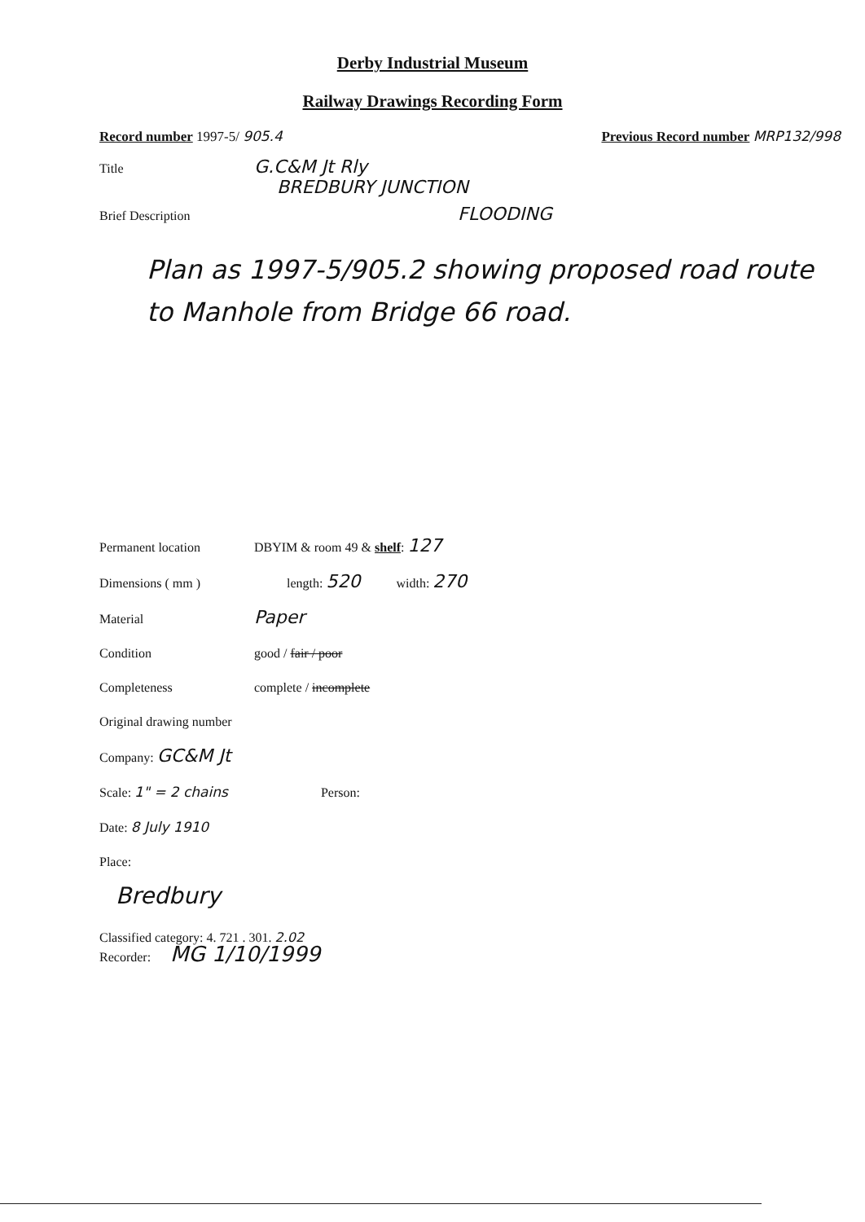Derby Industrial Museum
Railway Drawings Recording Form
Record number 1997-5/ 905.4 Previous Record number MRP132/998
Title G.C&M Jt Rly
BREDBURY JUNCTION
Brief Description FLOODING
Plan as 1997-5/905.2 showing proposed road route to Manhole from Bridge 66 road.
Permanent location DBYIM & room 49 & shelf: 127
Dimensions ( mm ) length: 520 width: 270
Material Paper
Condition good / fair / poor
Completeness complete / incomplete
Original drawing number
Company: GC&M Jt
Scale: 1" = 2 chains Person:
Date: 8 July 1910
Place:
Bredbury
Classified category: 4. 721 . 301. 2.02
Recorder: MG 1/10/1999